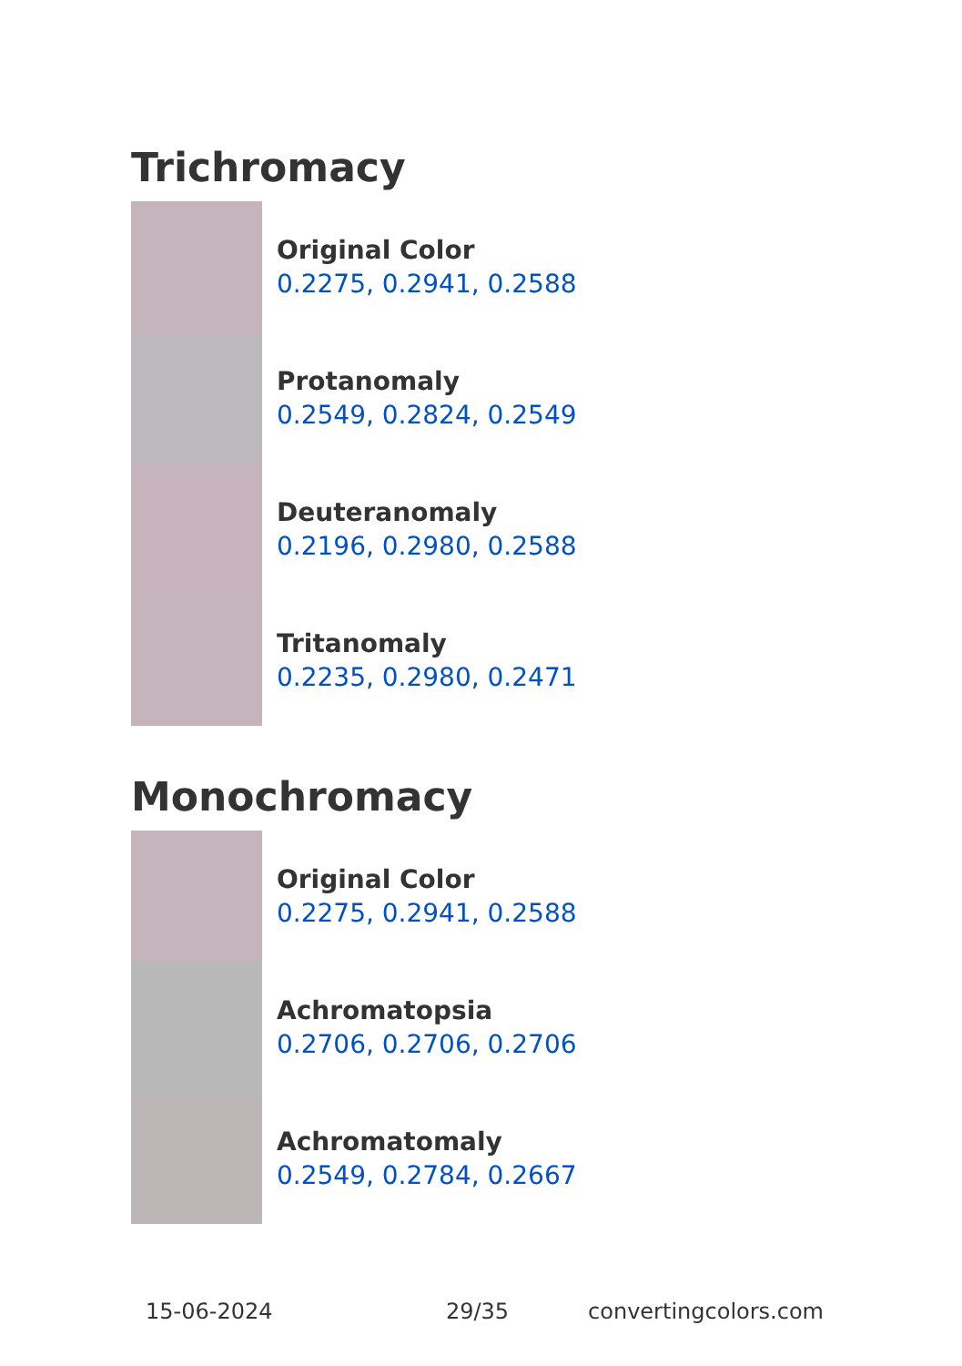Trichromacy
Original Color
0.2275, 0.2941, 0.2588
Protanomaly
0.2549, 0.2824, 0.2549
Deuteranomaly
0.2196, 0.2980, 0.2588
Tritanomaly
0.2235, 0.2980, 0.2471
Monochromacy
Original Color
0.2275, 0.2941, 0.2588
Achromatopsia
0.2706, 0.2706, 0.2706
Achromatomaly
0.2549, 0.2784, 0.2667
15-06-2024 29/35 convertingcolors.com